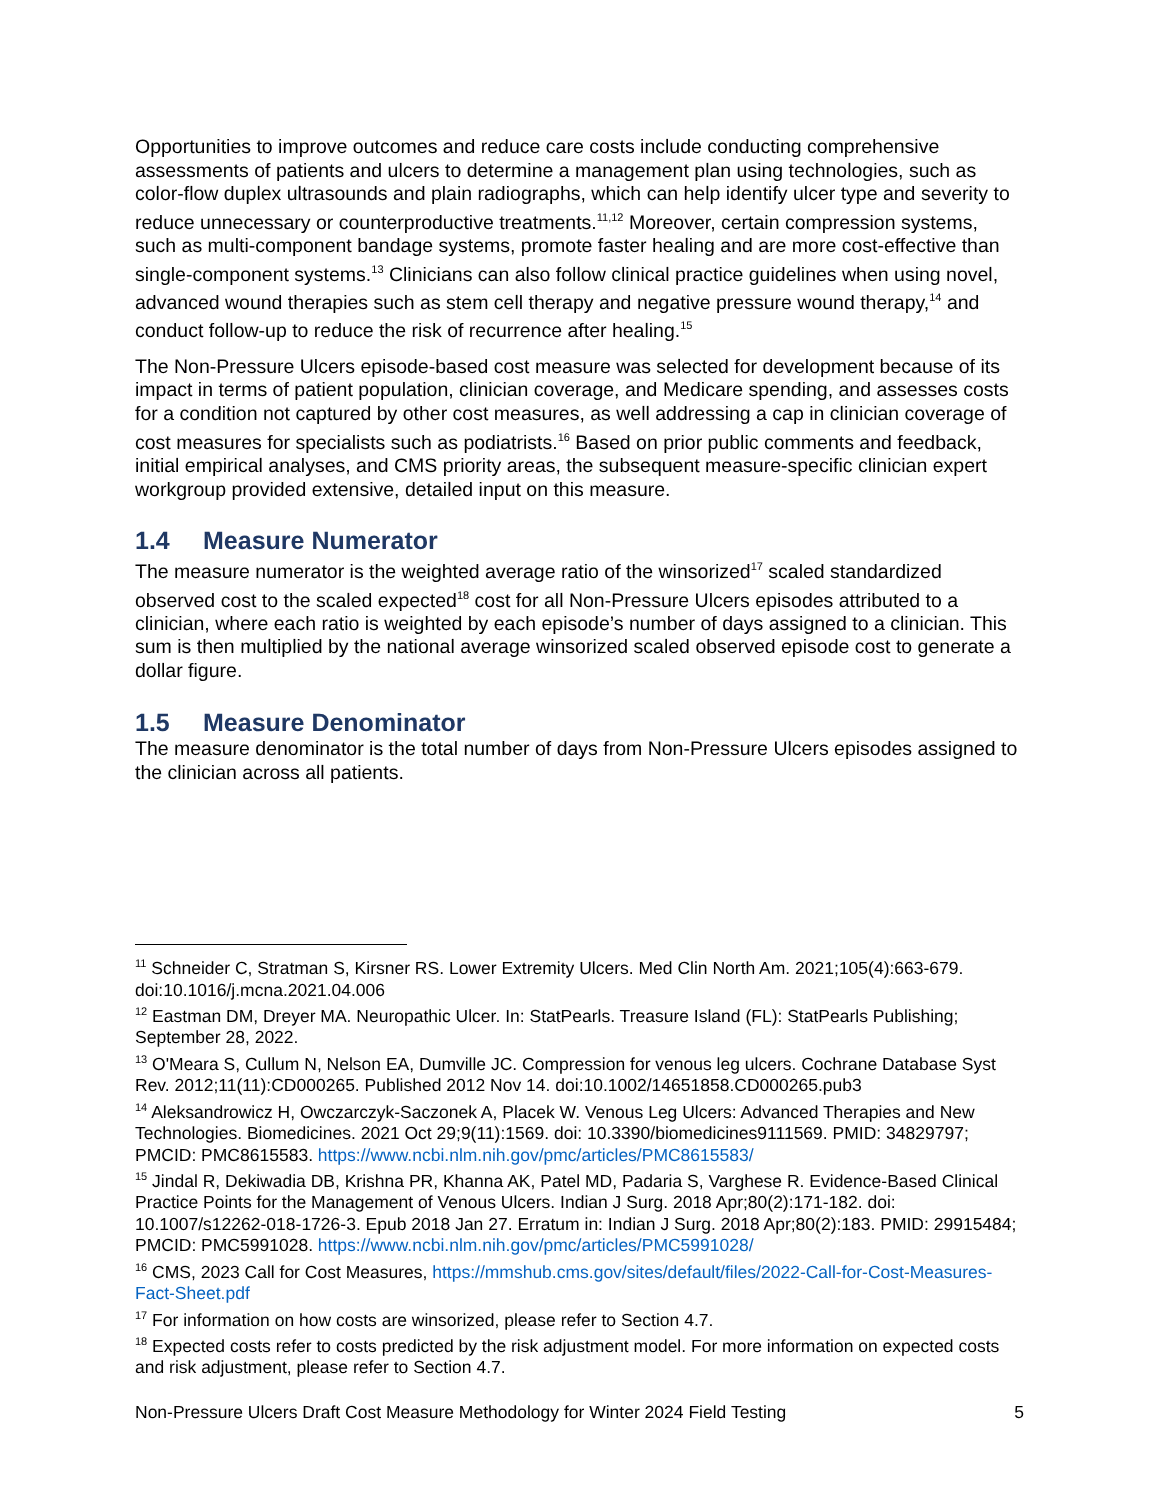Opportunities to improve outcomes and reduce care costs include conducting comprehensive assessments of patients and ulcers to determine a management plan using technologies, such as color-flow duplex ultrasounds and plain radiographs, which can help identify ulcer type and severity to reduce unnecessary or counterproductive treatments.<sup>11,12</sup> Moreover, certain compression systems, such as multi-component bandage systems, promote faster healing and are more cost-effective than single-component systems.<sup>13</sup> Clinicians can also follow clinical practice guidelines when using novel, advanced wound therapies such as stem cell therapy and negative pressure wound therapy,<sup>14</sup> and conduct follow-up to reduce the risk of recurrence after healing.<sup>15</sup>
The Non-Pressure Ulcers episode-based cost measure was selected for development because of its impact in terms of patient population, clinician coverage, and Medicare spending, and assesses costs for a condition not captured by other cost measures, as well addressing a cap in clinician coverage of cost measures for specialists such as podiatrists.<sup>16</sup> Based on prior public comments and feedback, initial empirical analyses, and CMS priority areas, the subsequent measure-specific clinician expert workgroup provided extensive, detailed input on this measure.
1.4 Measure Numerator
The measure numerator is the weighted average ratio of the winsorized<sup>17</sup> scaled standardized observed cost to the scaled expected<sup>18</sup> cost for all Non-Pressure Ulcers episodes attributed to a clinician, where each ratio is weighted by each episode’s number of days assigned to a clinician. This sum is then multiplied by the national average winsorized scaled observed episode cost to generate a dollar figure.
1.5 Measure Denominator
The measure denominator is the total number of days from Non-Pressure Ulcers episodes assigned to the clinician across all patients.
<sup>11</sup> Schneider C, Stratman S, Kirsner RS. Lower Extremity Ulcers. Med Clin North Am. 2021;105(4):663-679. doi:10.1016/j.mcna.2021.04.006
<sup>12</sup> Eastman DM, Dreyer MA. Neuropathic Ulcer. In: StatPearls. Treasure Island (FL): StatPearls Publishing; September 28, 2022.
<sup>13</sup> O'Meara S, Cullum N, Nelson EA, Dumville JC. Compression for venous leg ulcers. Cochrane Database Syst Rev. 2012;11(11):CD000265. Published 2012 Nov 14. doi:10.1002/14651858.CD000265.pub3
<sup>14</sup> Aleksandrowicz H, Owczarczyk-Saczonek A, Placek W. Venous Leg Ulcers: Advanced Therapies and New Technologies. Biomedicines. 2021 Oct 29;9(11):1569. doi: 10.3390/biomedicines9111569. PMID: 34829797; PMCID: PMC8615583. https://www.ncbi.nlm.nih.gov/pmc/articles/PMC8615583/
<sup>15</sup> Jindal R, Dekiwadia DB, Krishna PR, Khanna AK, Patel MD, Padaria S, Varghese R. Evidence-Based Clinical Practice Points for the Management of Venous Ulcers. Indian J Surg. 2018 Apr;80(2):171-182. doi: 10.1007/s12262-018-1726-3. Epub 2018 Jan 27. Erratum in: Indian J Surg. 2018 Apr;80(2):183. PMID: 29915484; PMCID: PMC5991028. https://www.ncbi.nlm.nih.gov/pmc/articles/PMC5991028/
<sup>16</sup> CMS, 2023 Call for Cost Measures, https://mmshub.cms.gov/sites/default/files/2022-Call-for-Cost-Measures-Fact-Sheet.pdf
<sup>17</sup> For information on how costs are winsorized, please refer to Section 4.7.
<sup>18</sup> Expected costs refer to costs predicted by the risk adjustment model. For more information on expected costs and risk adjustment, please refer to Section 4.7.
Non-Pressure Ulcers Draft Cost Measure Methodology for Winter 2024 Field Testing 5